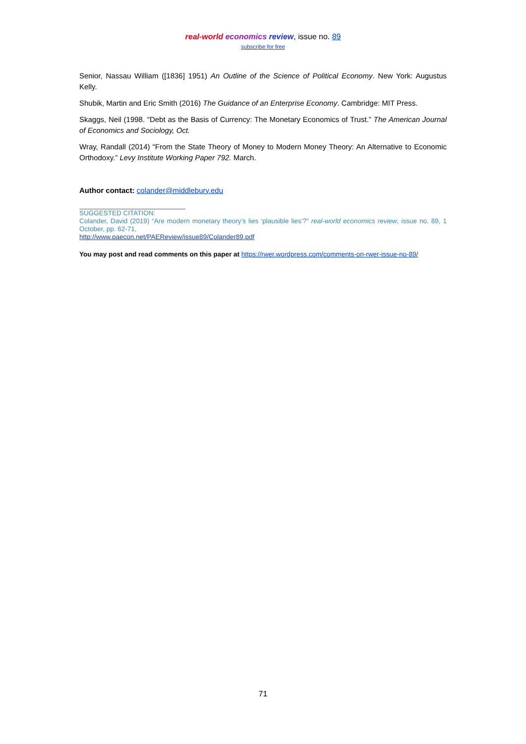real-world economics review, issue no. 89
subscribe for free
Senior, Nassau William ([1836] 1951) An Outline of the Science of Political Economy. New York: Augustus Kelly.
Shubik, Martin and Eric Smith (2016) The Guidance of an Enterprise Economy. Cambridge: MIT Press.
Skaggs, Neil (1998. “Debt as the Basis of Currency: The Monetary Economics of Trust.” The American Journal of Economics and Sociology, Oct.
Wray, Randall (2014) “From the State Theory of Money to Modern Money Theory: An Alternative to Economic Orthodoxy.” Levy Institute Working Paper 792. March.
Author contact: colander@middlebury.edu
SUGGESTED CITATION:
Colander, David (2019) “Are modern monetary theory’s lies ‘plausible lies’?” real-world economics review, issue no. 89, 1 October, pp. 62-71,
http://www.paecon.net/PAEReview/issue89/Colander89.pdf
You may post and read comments on this paper at https://rwer.wordpress.com/comments-on-rwer-issue-no-89/
71